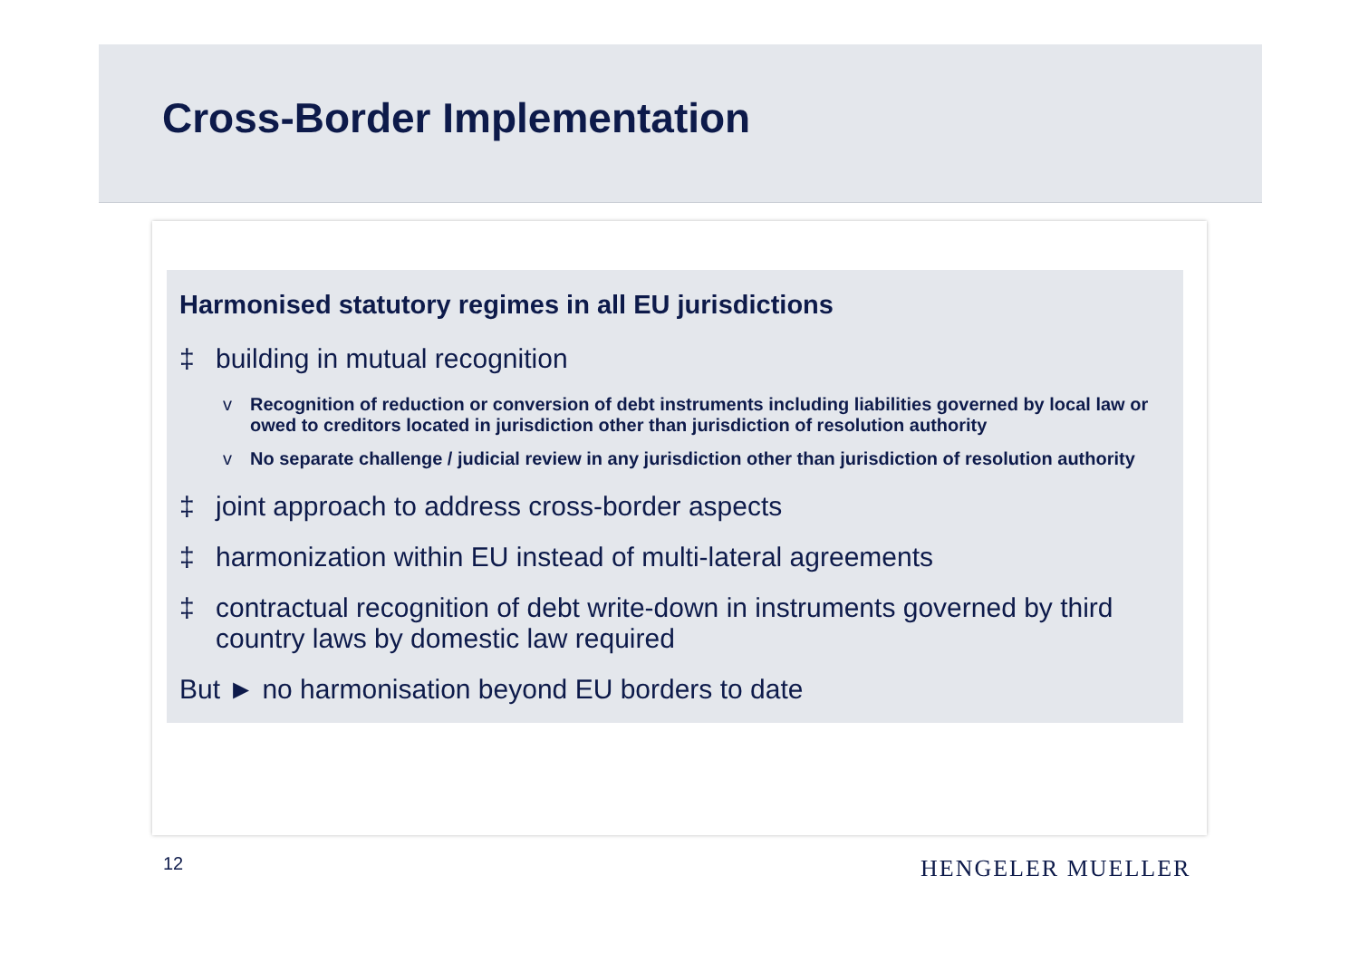Cross-Border Implementation
Harmonised statutory regimes in all EU jurisdictions
‡ building in mutual recognition
v Recognition of reduction or conversion of debt instruments including liabilities governed by local law or owed to creditors located in jurisdiction other than jurisdiction of resolution authority
v No separate challenge / judicial review in any jurisdiction other than jurisdiction of resolution authority
‡ joint approach to address cross-border aspects
‡ harmonization within EU instead of multi-lateral agreements
‡ contractual recognition of debt write-down in instruments governed by third country laws by domestic law required
But ► no harmonisation beyond EU borders to date
12 HENGELER MUELLER